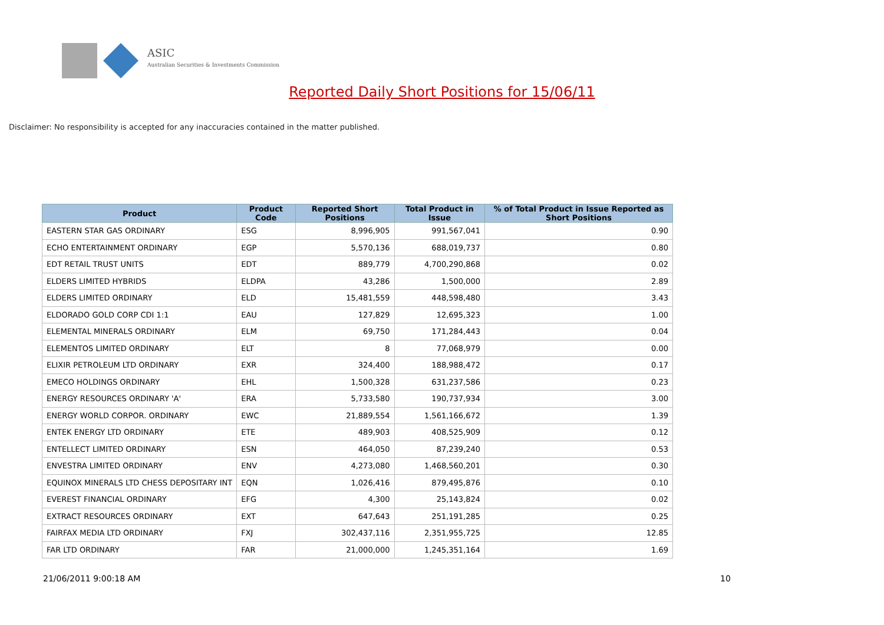ASIC
Australian Securities & Investments Commission
Reported Daily Short Positions for 15/06/11
Disclaimer: No responsibility is accepted for any inaccuracies contained in the matter published.
| Product | Product Code | Reported Short Positions | Total Product in Issue | % of Total Product in Issue Reported as Short Positions |
| --- | --- | --- | --- | --- |
| EASTERN STAR GAS ORDINARY | ESG | 8,996,905 | 991,567,041 | 0.90 |
| ECHO ENTERTAINMENT ORDINARY | EGP | 5,570,136 | 688,019,737 | 0.80 |
| EDT RETAIL TRUST UNITS | EDT | 889,779 | 4,700,290,868 | 0.02 |
| ELDERS LIMITED HYBRIDS | ELDPA | 43,286 | 1,500,000 | 2.89 |
| ELDERS LIMITED ORDINARY | ELD | 15,481,559 | 448,598,480 | 3.43 |
| ELDORADO GOLD CORP CDI 1:1 | EAU | 127,829 | 12,695,323 | 1.00 |
| ELEMENTAL MINERALS ORDINARY | ELM | 69,750 | 171,284,443 | 0.04 |
| ELEMENTOS LIMITED ORDINARY | ELT | 8 | 77,068,979 | 0.00 |
| ELIXIR PETROLEUM LTD ORDINARY | EXR | 324,400 | 188,988,472 | 0.17 |
| EMECO HOLDINGS ORDINARY | EHL | 1,500,328 | 631,237,586 | 0.23 |
| ENERGY RESOURCES ORDINARY 'A' | ERA | 5,733,580 | 190,737,934 | 3.00 |
| ENERGY WORLD CORPOR. ORDINARY | EWC | 21,889,554 | 1,561,166,672 | 1.39 |
| ENTEK ENERGY LTD ORDINARY | ETE | 489,903 | 408,525,909 | 0.12 |
| ENTELLECT LIMITED ORDINARY | ESN | 464,050 | 87,239,240 | 0.53 |
| ENVESTRA LIMITED ORDINARY | ENV | 4,273,080 | 1,468,560,201 | 0.30 |
| EQUINOX MINERALS LTD CHESS DEPOSITARY INT | EQN | 1,026,416 | 879,495,876 | 0.10 |
| EVEREST FINANCIAL ORDINARY | EFG | 4,300 | 25,143,824 | 0.02 |
| EXTRACT RESOURCES ORDINARY | EXT | 647,643 | 251,191,285 | 0.25 |
| FAIRFAX MEDIA LTD ORDINARY | FXJ | 302,437,116 | 2,351,955,725 | 12.85 |
| FAR LTD ORDINARY | FAR | 21,000,000 | 1,245,351,164 | 1.69 |
21/06/2011 9:00:18 AM 10